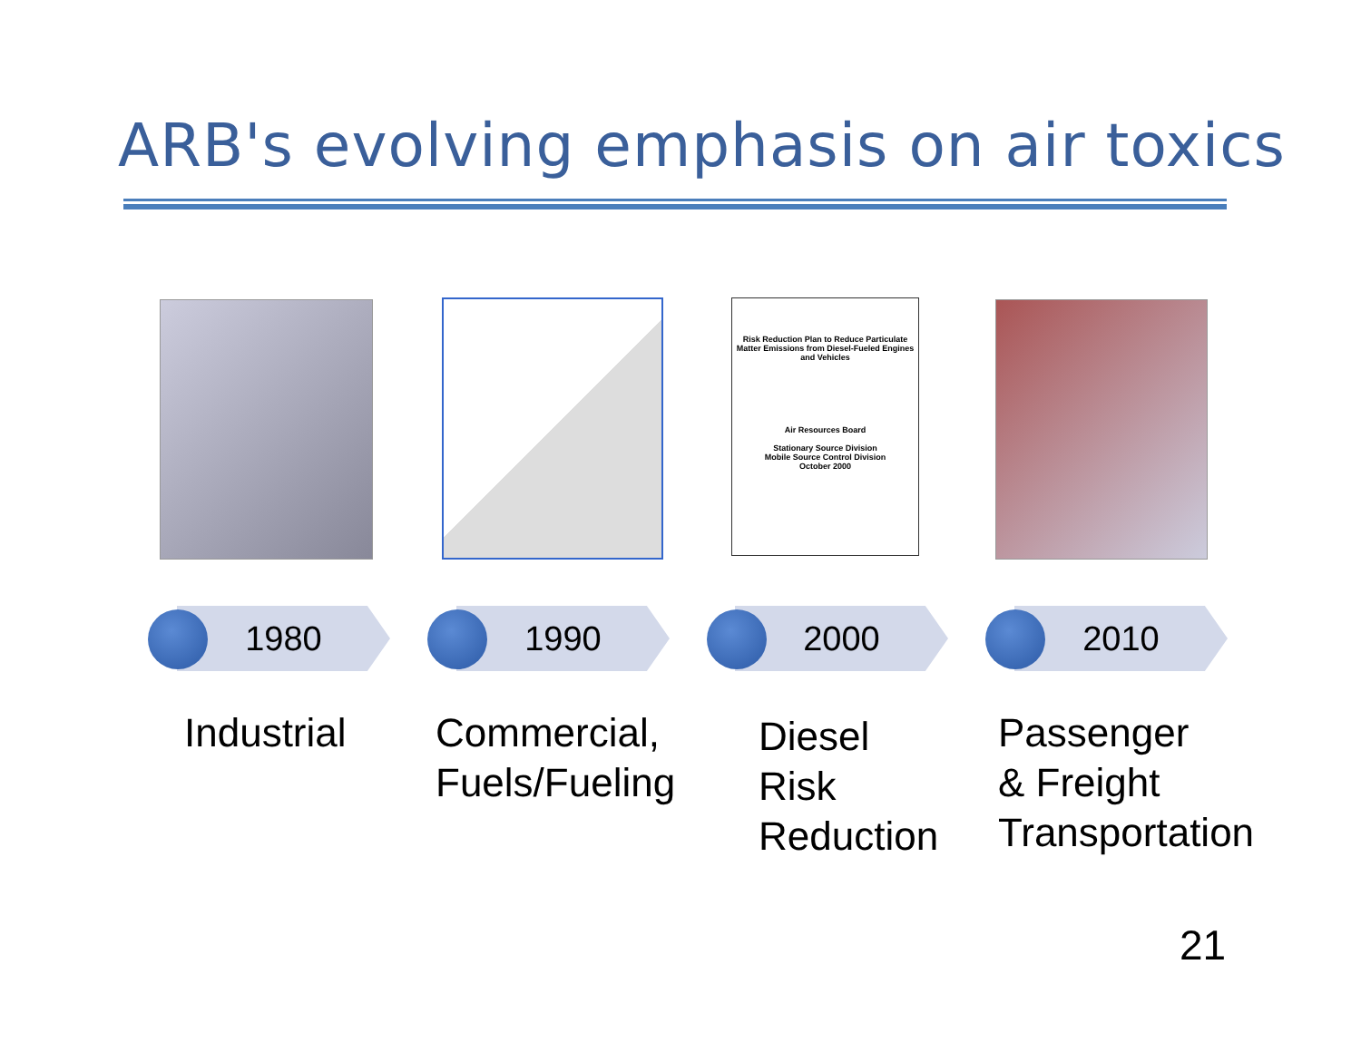ARB's evolving emphasis on air toxics
Risk Reduction Plan to Reduce Particulate Matter Emissions from Diesel-Fueled Engines and Vehicles
Air Resources Board
Stationary Source Division
Mobile Source Control Division
October 2000
1980 1990 2000 2010
Industrial
Commercial,
Fuels/Fueling
Diesel
Risk
Reduction
Passenger
& Freight
Transportation
21